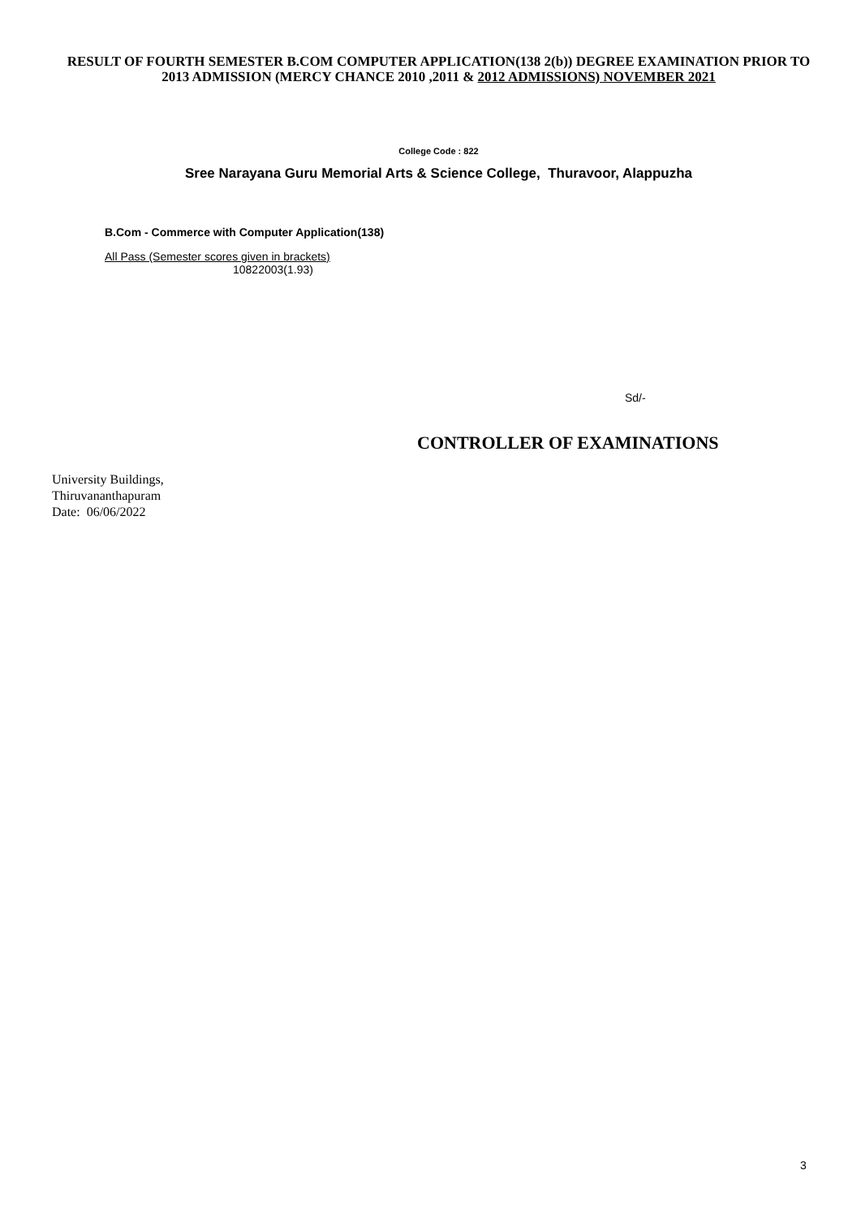RESULT OF FOURTH SEMESTER B.COM COMPUTER APPLICATION(138 2(b)) DEGREE EXAMINATION PRIOR TO 2013 ADMISSION (MERCY CHANCE 2010 ,2011 & 2012 ADMISSIONS) NOVEMBER 2021
College Code : 822
Sree Narayana Guru Memorial Arts & Science College, Thuravoor, Alappuzha
B.Com - Commerce with Computer Application(138)
All Pass (Semester scores given in brackets)
10822003(1.93)
Sd/-
CONTROLLER OF EXAMINATIONS
University Buildings,
Thiruvananthapuram
Date: 06/06/2022
3